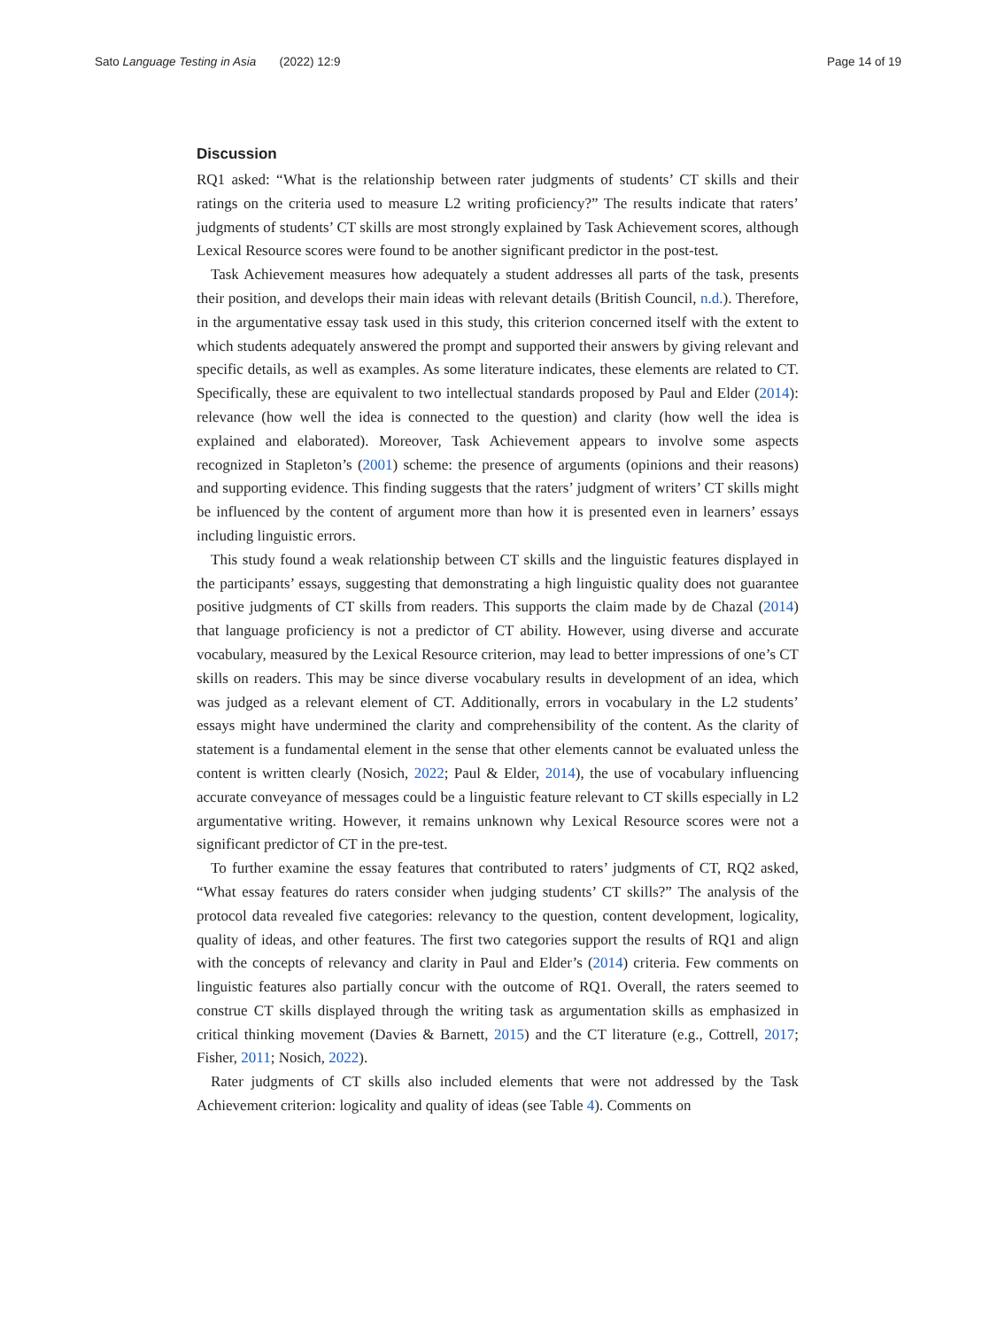Sato Language Testing in Asia (2022) 12:9 Page 14 of 19
Discussion
RQ1 asked: “What is the relationship between rater judgments of students’ CT skills and their ratings on the criteria used to measure L2 writing proficiency?” The results indicate that raters’ judgments of students’ CT skills are most strongly explained by Task Achievement scores, although Lexical Resource scores were found to be another significant predictor in the post-test.
Task Achievement measures how adequately a student addresses all parts of the task, presents their position, and develops their main ideas with relevant details (British Council, n.d.). Therefore, in the argumentative essay task used in this study, this criterion concerned itself with the extent to which students adequately answered the prompt and supported their answers by giving relevant and specific details, as well as examples. As some literature indicates, these elements are related to CT. Specifically, these are equivalent to two intellectual standards proposed by Paul and Elder (2014): relevance (how well the idea is connected to the question) and clarity (how well the idea is explained and elaborated). Moreover, Task Achievement appears to involve some aspects recognized in Stapleton’s (2001) scheme: the presence of arguments (opinions and their reasons) and supporting evidence. This finding suggests that the raters’ judgment of writers’ CT skills might be influenced by the content of argument more than how it is presented even in learners’ essays including linguistic errors.
This study found a weak relationship between CT skills and the linguistic features displayed in the participants’ essays, suggesting that demonstrating a high linguistic quality does not guarantee positive judgments of CT skills from readers. This supports the claim made by de Chazal (2014) that language proficiency is not a predictor of CT ability. However, using diverse and accurate vocabulary, measured by the Lexical Resource criterion, may lead to better impressions of one’s CT skills on readers. This may be since diverse vocabulary results in development of an idea, which was judged as a relevant element of CT. Additionally, errors in vocabulary in the L2 students’ essays might have undermined the clarity and comprehensibility of the content. As the clarity of statement is a fundamental element in the sense that other elements cannot be evaluated unless the content is written clearly (Nosich, 2022; Paul & Elder, 2014), the use of vocabulary influencing accurate conveyance of messages could be a linguistic feature relevant to CT skills especially in L2 argumentative writing. However, it remains unknown why Lexical Resource scores were not a significant predictor of CT in the pre-test.
To further examine the essay features that contributed to raters’ judgments of CT, RQ2 asked, “What essay features do raters consider when judging students’ CT skills?” The analysis of the protocol data revealed five categories: relevancy to the question, content development, logicality, quality of ideas, and other features. The first two categories support the results of RQ1 and align with the concepts of relevancy and clarity in Paul and Elder’s (2014) criteria. Few comments on linguistic features also partially concur with the outcome of RQ1. Overall, the raters seemed to construe CT skills displayed through the writing task as argumentation skills as emphasized in critical thinking movement (Davies & Barnett, 2015) and the CT literature (e.g., Cottrell, 2017; Fisher, 2011; Nosich, 2022).
Rater judgments of CT skills also included elements that were not addressed by the Task Achievement criterion: logicality and quality of ideas (see Table 4). Comments on